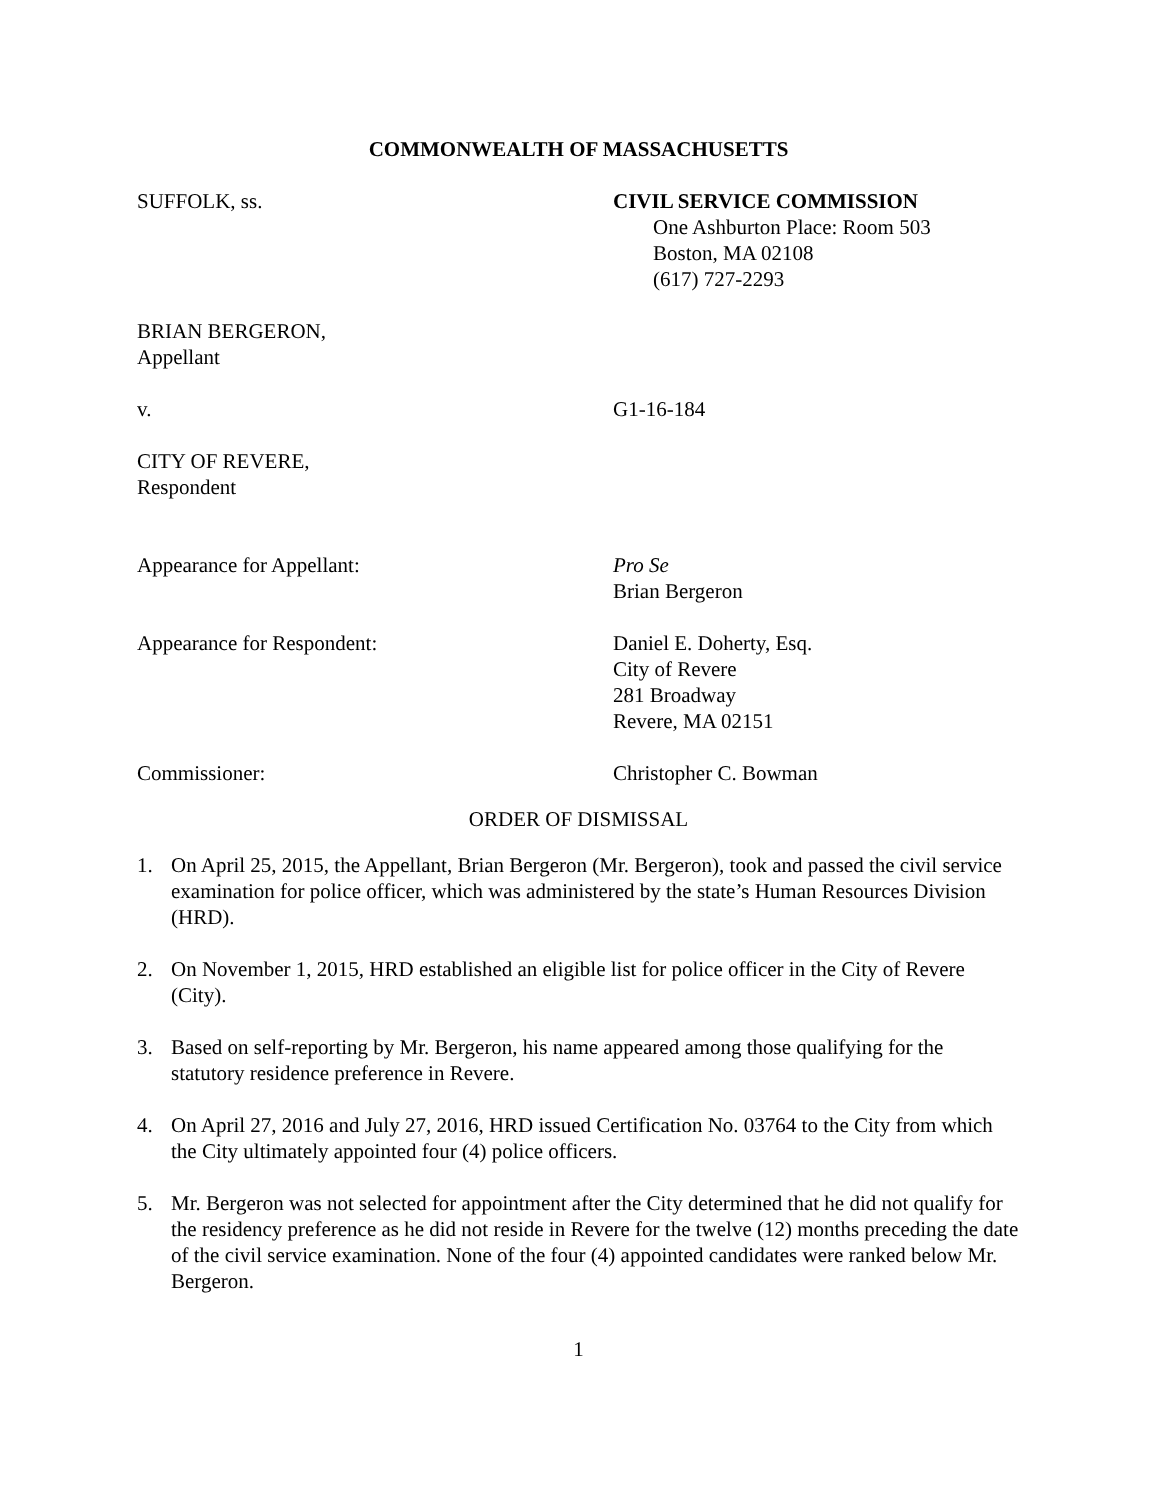COMMONWEALTH OF MASSACHUSETTS
SUFFOLK, ss. CIVIL SERVICE COMMISSION
One Ashburton Place: Room 503
Boston, MA 02108
(617) 727-2293
BRIAN BERGERON,
Appellant
v. G1-16-184
CITY OF REVERE,
Respondent
Appearance for Appellant: Pro Se
Brian Bergeron
Appearance for Respondent: Daniel E. Doherty, Esq.
City of Revere
281 Broadway
Revere, MA 02151
Commissioner: Christopher C. Bowman
ORDER OF DISMISSAL
1. On April 25, 2015, the Appellant, Brian Bergeron (Mr. Bergeron), took and passed the civil service examination for police officer, which was administered by the state’s Human Resources Division (HRD).
2. On November 1, 2015, HRD established an eligible list for police officer in the City of Revere (City).
3. Based on self-reporting by Mr. Bergeron, his name appeared among those qualifying for the statutory residence preference in Revere.
4. On April 27, 2016 and July 27, 2016, HRD issued Certification No. 03764 to the City from which the City ultimately appointed four (4) police officers.
5. Mr. Bergeron was not selected for appointment after the City determined that he did not qualify for the residency preference as he did not reside in Revere for the twelve (12) months preceding the date of the civil service examination. None of the four (4) appointed candidates were ranked below Mr. Bergeron.
1